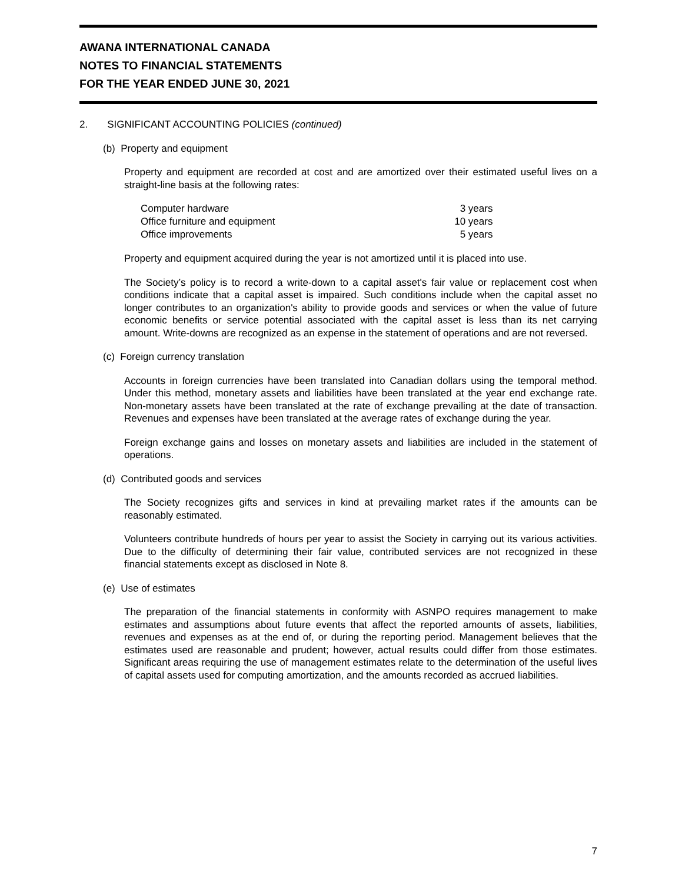AWANA INTERNATIONAL CANADA
NOTES TO FINANCIAL STATEMENTS
FOR THE YEAR ENDED JUNE 30, 2021
2. SIGNIFICANT ACCOUNTING POLICIES (continued)
(b) Property and equipment
Property and equipment are recorded at cost and are amortized over their estimated useful lives on a straight-line basis at the following rates:
| Computer hardware | 3 years |
| Office furniture and equipment | 10 years |
| Office improvements | 5 years |
Property and equipment acquired during the year is not amortized until it is placed into use.
The Society’s policy is to record a write-down to a capital asset's fair value or replacement cost when conditions indicate that a capital asset is impaired. Such conditions include when the capital asset no longer contributes to an organization's ability to provide goods and services or when the value of future economic benefits or service potential associated with the capital asset is less than its net carrying amount. Write-downs are recognized as an expense in the statement of operations and are not reversed.
(c) Foreign currency translation
Accounts in foreign currencies have been translated into Canadian dollars using the temporal method. Under this method, monetary assets and liabilities have been translated at the year end exchange rate. Non-monetary assets have been translated at the rate of exchange prevailing at the date of transaction. Revenues and expenses have been translated at the average rates of exchange during the year.
Foreign exchange gains and losses on monetary assets and liabilities are included in the statement of operations.
(d) Contributed goods and services
The Society recognizes gifts and services in kind at prevailing market rates if the amounts can be reasonably estimated.
Volunteers contribute hundreds of hours per year to assist the Society in carrying out its various activities. Due to the difficulty of determining their fair value, contributed services are not recognized in these financial statements except as disclosed in Note 8.
(e) Use of estimates
The preparation of the financial statements in conformity with ASNPO requires management to make estimates and assumptions about future events that affect the reported amounts of assets, liabilities, revenues and expenses as at the end of, or during the reporting period. Management believes that the estimates used are reasonable and prudent; however, actual results could differ from those estimates. Significant areas requiring the use of management estimates relate to the determination of the useful lives of capital assets used for computing amortization, and the amounts recorded as accrued liabilities.
7